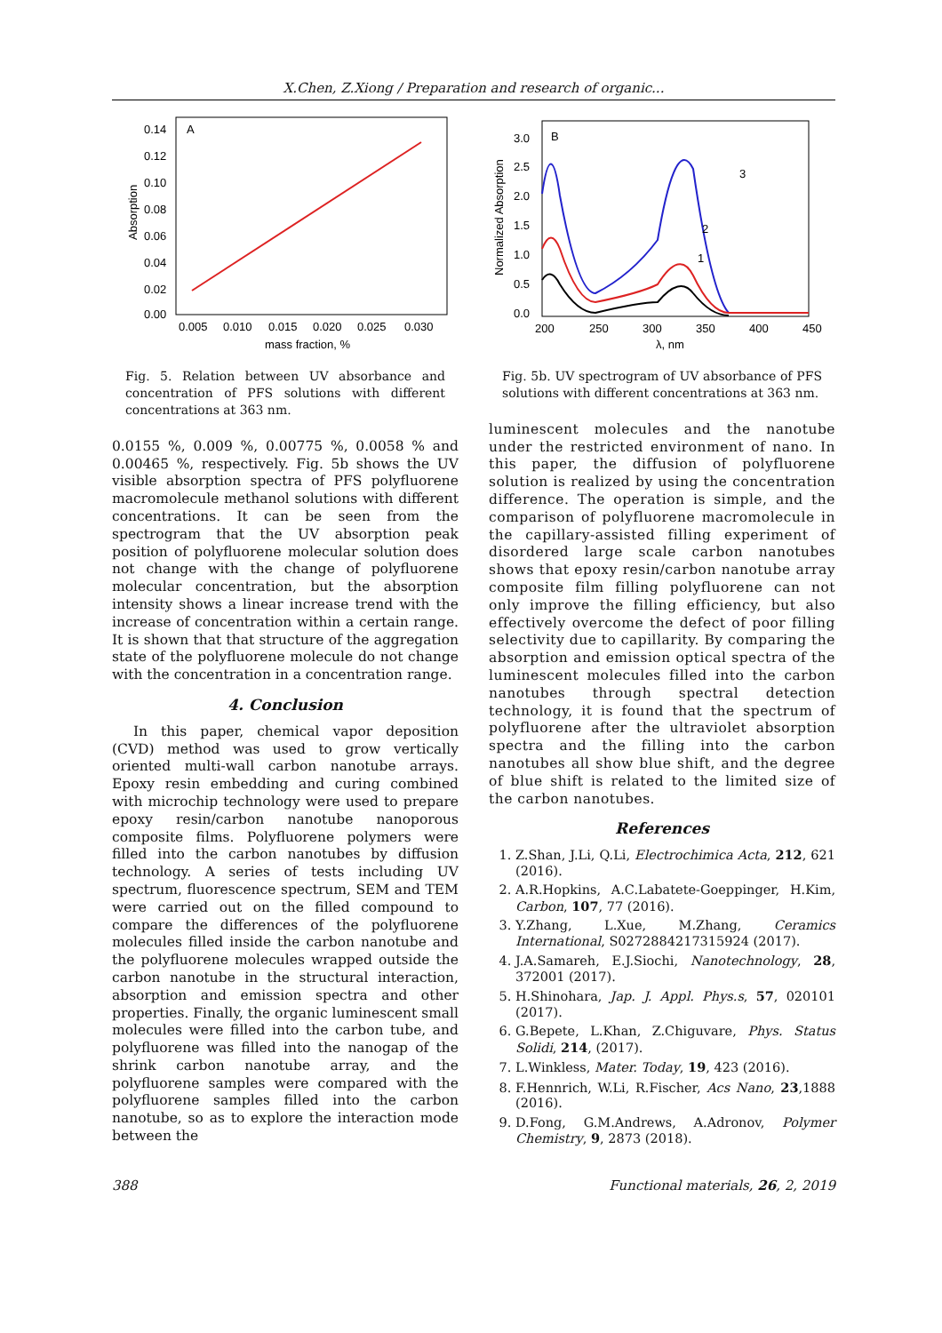X.Chen, Z.Xiong / Preparation and research of organic...
A
0.14
0.12
0.10
0.08
0.06
0.04
0.02
0.00
0.005
0.010
0.015
0.020
0.025
0.030
mass fraction, %
Absorption
Fig. 5. Relation between UV absorbance and concentration of PFS solutions with different concentrations at 363 nm.
0.0155 %, 0.009 %, 0.00775 %, 0.0058 % and 0.00465 %, respectively. Fig. 5b shows the UV visible absorption spectra of PFS polyfluorene macromolecule methanol solutions with different concentrations. It can be seen from the spectrogram that the UV absorption peak position of polyfluorene molecular solution does not change with the change of polyfluorene molecular concentration, but the absorption intensity shows a linear increase trend with the increase of concentration within a certain range. It is shown that that structure of the aggregation state of the polyfluorene molecule do not change with the concentration in a concentration range.
4. Conclusion
In this paper, chemical vapor deposition (CVD) method was used to grow vertically oriented multi-wall carbon nanotube arrays. Epoxy resin embedding and curing combined with microchip technology were used to prepare epoxy resin/carbon nanotube nanoporous composite films. Polyfluorene polymers were filled into the carbon nanotubes by diffusion technology. A series of tests including UV spectrum, fluorescence spectrum, SEM and TEM were carried out on the filled compound to compare the differences of the polyfluorene molecules filled inside the carbon nanotube and the polyfluorene molecules wrapped outside the carbon nanotube in the structural interaction, absorption and emission spectra and other properties. Finally, the organic luminescent small molecules were filled into the carbon tube, and polyfluorene was filled into the nanogap of the shrink carbon nanotube array, and the polyfluorene samples were compared with the polyfluorene samples filled into the carbon nanotube, so as to explore the interaction mode between the
B
3.0
2.5
2.0
1.5
1.0
0.5
0.0
200
250
300
350
400
450
λ, nm
Normalized Absorption
3
2
1
Fig. 5b. UV spectrogram of UV absorbance of PFS solutions with different concentrations at 363 nm.
luminescent molecules and the nanotube under the restricted environment of nano. In this paper, the diffusion of polyfluorene solution is realized by using the concentration difference. The operation is simple, and the comparison of polyfluorene macromolecule in the capillary-assisted filling experiment of disordered large scale carbon nanotubes shows that epoxy resin/carbon nanotube array composite film filling polyfluorene can not only improve the filling efficiency, but also effectively overcome the defect of poor filling selectivity due to capillarity. By comparing the absorption and emission optical spectra of the luminescent molecules filled into the carbon nanotubes through spectral detection technology, it is found that the spectrum of polyfluorene after the ultraviolet absorption spectra and the filling into the carbon nanotubes all show blue shift, and the degree of blue shift is related to the limited size of the carbon nanotubes.
References
1. Z.Shan, J.Li, Q.Li, Electrochimica Acta, 212, 621 (2016).
2. A.R.Hopkins, A.C.Labatete-Goeppinger, H.Kim, Carbon, 107, 77 (2016).
3. Y.Zhang, L.Xue, M.Zhang, Ceramics International, S0272884217315924 (2017).
4. J.A.Samareh, E.J.Siochi, Nanotechnology, 28, 372001 (2017).
5. H.Shinohara, Jap. J. Appl. Phys.s, 57, 020101 (2017).
6. G.Bepete, L.Khan, Z.Chiguvare, Phys. Status Solidi, 214, (2017).
7. L.Winkless, Mater. Today, 19, 423 (2016).
8. F.Hennrich, W.Li, R.Fischer, Acs Nano, 23,1888 (2016).
9. D.Fong, G.M.Andrews, A.Adronov, Polymer Chemistry, 9, 2873 (2018).
388 Functional materials, 26, 2, 2019